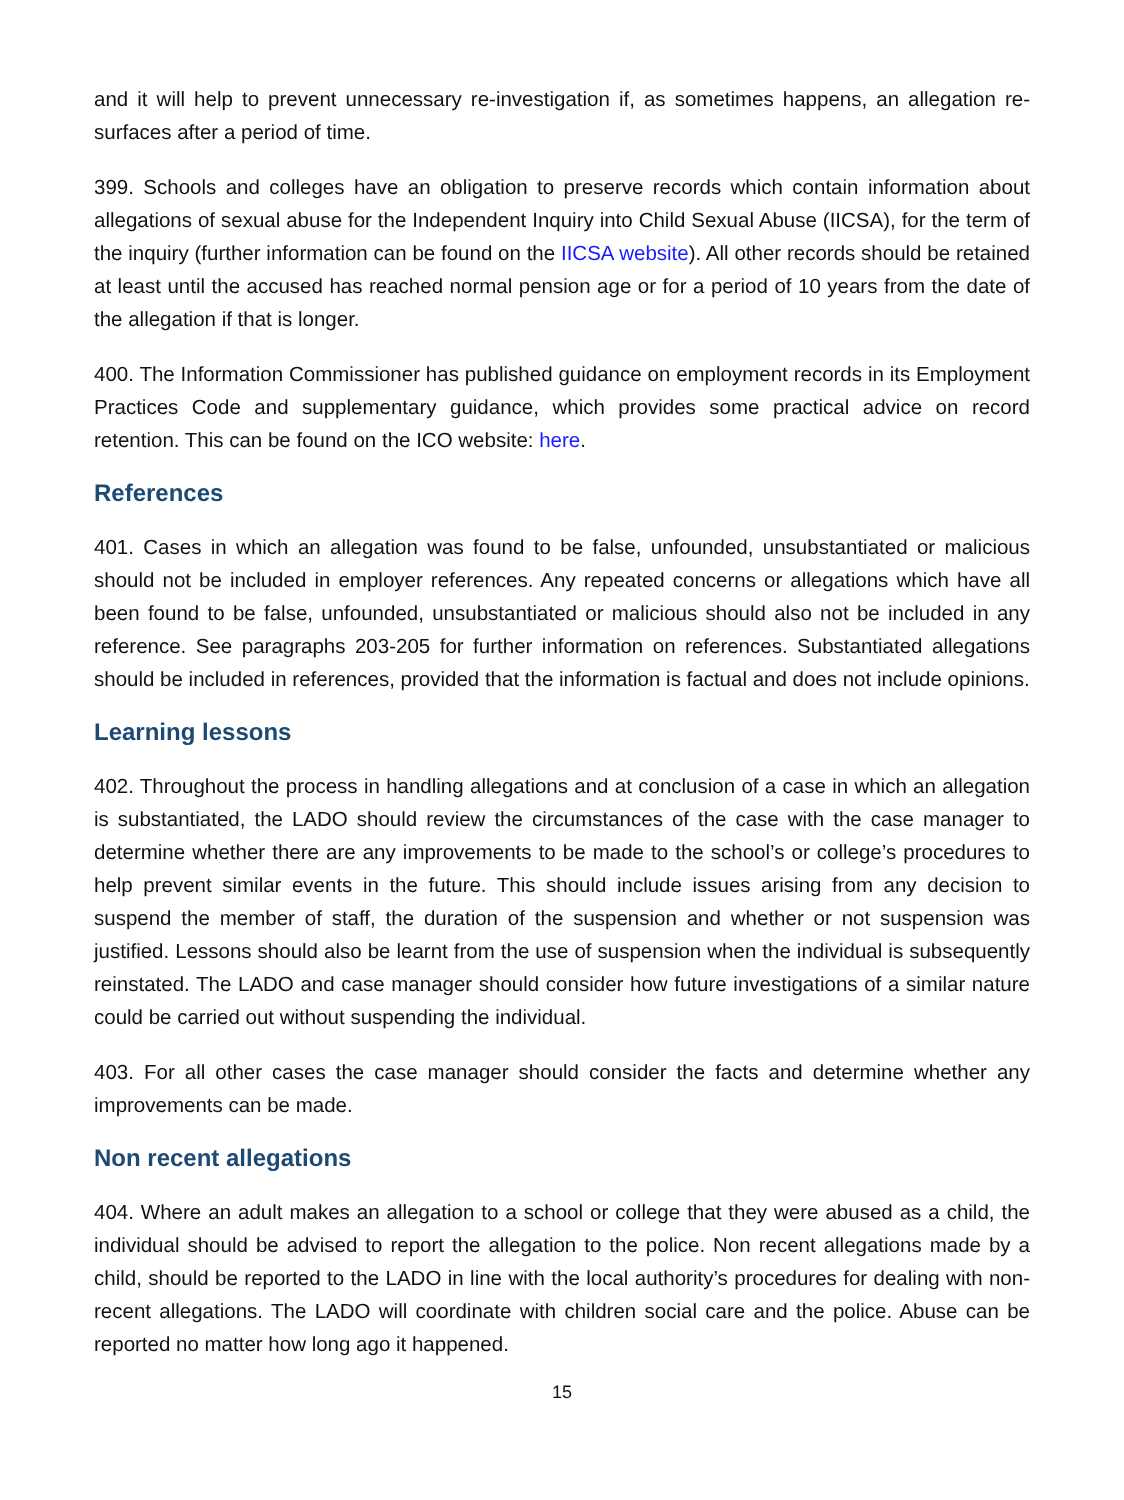and it will help to prevent unnecessary re-investigation if, as sometimes happens, an allegation re-surfaces after a period of time.
399. Schools and colleges have an obligation to preserve records which contain information about allegations of sexual abuse for the Independent Inquiry into Child Sexual Abuse (IICSA), for the term of the inquiry (further information can be found on the IICSA website). All other records should be retained at least until the accused has reached normal pension age or for a period of 10 years from the date of the allegation if that is longer.
400. The Information Commissioner has published guidance on employment records in its Employment Practices Code and supplementary guidance, which provides some practical advice on record retention. This can be found on the ICO website: here.
References
401. Cases in which an allegation was found to be false, unfounded, unsubstantiated or malicious should not be included in employer references. Any repeated concerns or allegations which have all been found to be false, unfounded, unsubstantiated or malicious should also not be included in any reference. See paragraphs 203-205 for further information on references. Substantiated allegations should be included in references, provided that the information is factual and does not include opinions.
Learning lessons
402. Throughout the process in handling allegations and at conclusion of a case in which an allegation is substantiated, the LADO should review the circumstances of the case with the case manager to determine whether there are any improvements to be made to the school’s or college’s procedures to help prevent similar events in the future. This should include issues arising from any decision to suspend the member of staff, the duration of the suspension and whether or not suspension was justified. Lessons should also be learnt from the use of suspension when the individual is subsequently reinstated. The LADO and case manager should consider how future investigations of a similar nature could be carried out without suspending the individual.
403. For all other cases the case manager should consider the facts and determine whether any improvements can be made.
Non recent allegations
404. Where an adult makes an allegation to a school or college that they were abused as a child, the individual should be advised to report the allegation to the police. Non recent allegations made by a child, should be reported to the LADO in line with the local authority’s procedures for dealing with non-recent allegations. The LADO will coordinate with children social care and the police. Abuse can be reported no matter how long ago it happened.
15